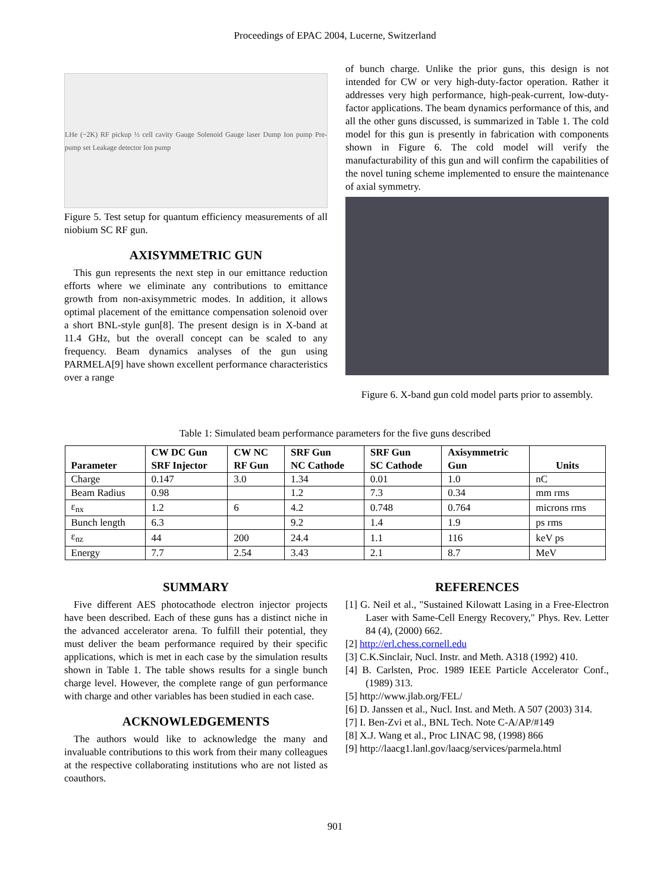Proceedings of EPAC 2004, Lucerne, Switzerland
LHe (~2K) RF pickup ½ cell cavity Gauge Solenoid Gauge laser Dump Ion pump Pre-pump set Leakage detector Ion pump
Figure 5. Test setup for quantum efficiency measurements of all niobium SC RF gun.
AXISYMMETRIC GUN
This gun represents the next step in our emittance reduction efforts where we eliminate any contributions to emittance growth from non-axisymmetric modes. In addition, it allows optimal placement of the emittance compensation solenoid over a short BNL-style gun[8]. The present design is in X-band at 11.4 GHz, but the overall concept can be scaled to any frequency. Beam dynamics analyses of the gun using PARMELA[9] have shown excellent performance characteristics over a range
of bunch charge. Unlike the prior guns, this design is not intended for CW or very high-duty-factor operation. Rather it addresses very high performance, high-peak-current, low-duty-factor applications. The beam dynamics performance of this, and all the other guns discussed, is summarized in Table 1. The cold model for this gun is presently in fabrication with components shown in Figure 6. The cold model will verify the manufacturability of this gun and will confirm the capabilities of the novel tuning scheme implemented to ensure the maintenance of axial symmetry.
Figure 6. X-band gun cold model parts prior to assembly.
Table 1: Simulated beam performance parameters for the five guns described
| Parameter | CW DC Gun SRF Injector | CW NC RF Gun | SRF Gun NC Cathode | SRF Gun SC Cathode | Axisymmetric Gun | Units |
| --- | --- | --- | --- | --- | --- | --- |
| Charge | 0.147 | 3.0 | 1.34 | 0.01 | 1.0 | nC |
| Beam Radius | 0.98 | | 1.2 | 7.3 | 0.34 | mm rms |
| ε<sub>nx</sub> | 1.2 | 6 | 4.2 | 0.748 | 0.764 | microns rms |
| Bunch length | 6.3 | | 9.2 | 1.4 | 1.9 | ps rms |
| ε<sub>nz</sub> | 44 | 200 | 24.4 | 1.1 | 116 | keV ps |
| Energy | 7.7 | 2.54 | 3.43 | 2.1 | 8.7 | MeV |
SUMMARY
Five different AES photocathode electron injector projects have been described. Each of these guns has a distinct niche in the advanced accelerator arena. To fulfill their potential, they must deliver the beam performance required by their specific applications, which is met in each case by the simulation results shown in Table 1. The table shows results for a single bunch charge level. However, the complete range of gun performance with charge and other variables has been studied in each case.
ACKNOWLEDGEMENTS
The authors would like to acknowledge the many and invaluable contributions to this work from their many colleagues at the respective collaborating institutions who are not listed as coauthors.
REFERENCES
[1] G. Neil et al., "Sustained Kilowatt Lasing in a Free-Electron Laser with Same-Cell Energy Recovery," Phys. Rev. Letter 84 (4), (2000) 662.
[2] http://erl.chess.cornell.edu
[3] C.K.Sinclair, Nucl. Instr. and Meth. A318 (1992) 410.
[4] B. Carlsten, Proc. 1989 IEEE Particle Accelerator Conf., (1989) 313.
[5] http://www.jlab.org/FEL/
[6] D. Janssen et al., Nucl. Inst. and Meth. A 507 (2003) 314.
[7] I. Ben-Zvi et al., BNL Tech. Note C-A/AP/#149
[8] X.J. Wang et al., Proc LINAC 98, (1998) 866
[9] http://laacg1.lanl.gov/laacg/services/parmela.html
901